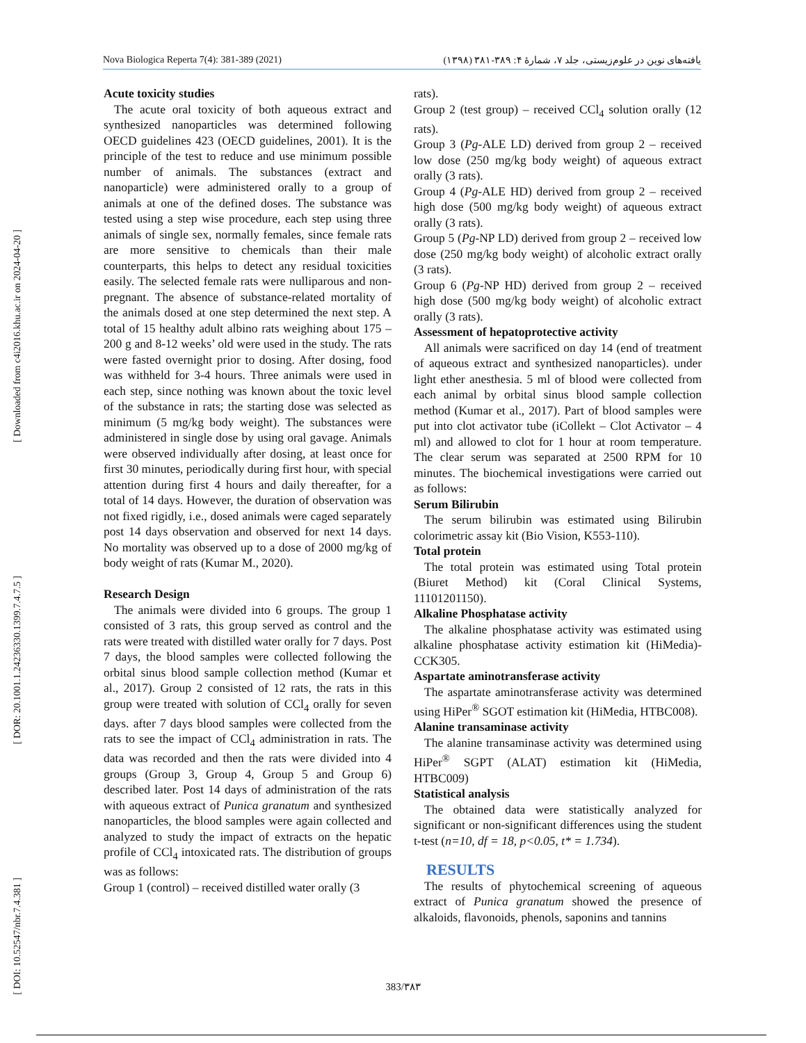[ Downloaded from c4i2016.khu.ac.ir on 2024-04-20 ]
[ DOR: 20.1001.1.24236330.1399.7.4.7.5 ]
[ DOI: 10.52547/nbr.7.4.381 ]
Nova Biologica Reperta 7(4): 381-389 (2021) یافته‌های نوین در علوم‌زیستی، جلد ۷، شمارهٔ ۴: ۳۸۹-۳۸۱ (۱۳۹۸)
Acute toxicity studies
The acute oral toxicity of both aqueous extract and synthesized nanoparticles was determined following OECD guidelines 423 (OECD guidelines, 2001). It is the principle of the test to reduce and use minimum possible number of animals. The substances (extract and nanoparticle) were administered orally to a group of animals at one of the defined doses. The substance was tested using a step wise procedure, each step using three animals of single sex, normally females, since female rats are more sensitive to chemicals than their male counterparts, this helps to detect any residual toxicities easily. The selected female rats were nulliparous and non-pregnant. The absence of substance-related mortality of the animals dosed at one step determined the next step. A total of 15 healthy adult albino rats weighing about 175 – 200 g and 8-12 weeks’ old were used in the study. The rats were fasted overnight prior to dosing. After dosing, food was withheld for 3-4 hours. Three animals were used in each step, since nothing was known about the toxic level of the substance in rats; the starting dose was selected as minimum (5 mg/kg body weight). The substances were administered in single dose by using oral gavage. Animals were observed individually after dosing, at least once for first 30 minutes, periodically during first hour, with special attention during first 4 hours and daily thereafter, for a total of 14 days. However, the duration of observation was not fixed rigidly, i.e., dosed animals were caged separately post 14 days observation and observed for next 14 days. No mortality was observed up to a dose of 2000 mg/kg of body weight of rats (Kumar M., 2020).
Research Design
The animals were divided into 6 groups. The group 1 consisted of 3 rats, this group served as control and the rats were treated with distilled water orally for 7 days. Post 7 days, the blood samples were collected following the orbital sinus blood sample collection method (Kumar et al., 2017). Group 2 consisted of 12 rats, the rats in this group were treated with solution of CCl<sub>4</sub> orally for seven days. after 7 days blood samples were collected from the rats to see the impact of CCl<sub>4</sub> administration in rats. The data was recorded and then the rats were divided into 4 groups (Group 3, Group 4, Group 5 and Group 6) described later. Post 14 days of administration of the rats with aqueous extract of Punica granatum and synthesized nanoparticles, the blood samples were again collected and analyzed to study the impact of extracts on the hepatic profile of CCl<sub>4</sub> intoxicated rats. The distribution of groups was as follows:
Group 1 (control) – received distilled water orally (3
rats).
Group 2 (test group) – received CCl<sub>4</sub> solution orally (12 rats).
Group 3 (Pg-ALE LD) derived from group 2 – received low dose (250 mg/kg body weight) of aqueous extract orally (3 rats).
Group 4 (Pg-ALE HD) derived from group 2 – received high dose (500 mg/kg body weight) of aqueous extract orally (3 rats).
Group 5 (Pg-NP LD) derived from group 2 – received low dose (250 mg/kg body weight) of alcoholic extract orally (3 rats).
Group 6 (Pg-NP HD) derived from group 2 – received high dose (500 mg/kg body weight) of alcoholic extract orally (3 rats).
Assessment of hepatoprotective activity
All animals were sacrificed on day 14 (end of treatment of aqueous extract and synthesized nanoparticles). under light ether anesthesia. 5 ml of blood were collected from each animal by orbital sinus blood sample collection method (Kumar et al., 2017). Part of blood samples were put into clot activator tube (iCollekt – Clot Activator – 4 ml) and allowed to clot for 1 hour at room temperature. The clear serum was separated at 2500 RPM for 10 minutes. The biochemical investigations were carried out as follows:
Serum Bilirubin
The serum bilirubin was estimated using Bilirubin colorimetric assay kit (Bio Vision, K553-110).
Total protein
The total protein was estimated using Total protein (Biuret Method) kit (Coral Clinical Systems, 11101201150).
Alkaline Phosphatase activity
The alkaline phosphatase activity was estimated using alkaline phosphatase activity estimation kit (HiMedia)-CCK305.
Aspartate aminotransferase activity
The aspartate aminotransferase activity was determined using HiPer<sup>®</sup> SGOT estimation kit (HiMedia, HTBC008).
Alanine transaminase activity
The alanine transaminase activity was determined using HiPer<sup>®</sup> SGPT (ALAT) estimation kit (HiMedia, HTBC009)
Statistical analysis
The obtained data were statistically analyzed for significant or non-significant differences using the student t-test (n=10, df = 18, p<0.05, t* = 1.734).
RESULTS
The results of phytochemical screening of aqueous extract of Punica granatum showed the presence of alkaloids, flavonoids, phenols, saponins and tannins
383/۳۸۳